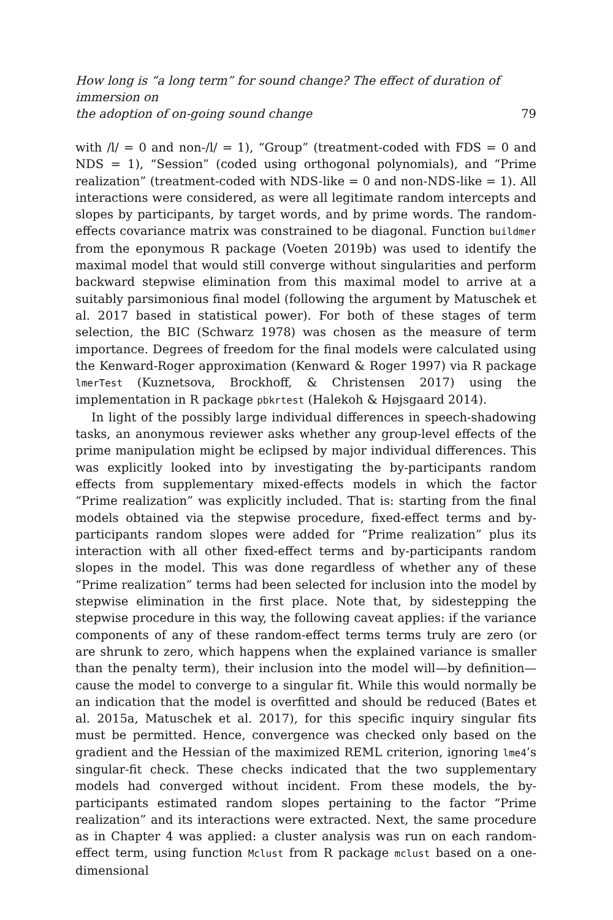How long is “a long term” for sound change? The effect of duration of immersion on
the adoption of on-going sound change 79
with /l/ = 0 and non-/l/ = 1), “Group” (treatment-coded with FDS = 0 and NDS = 1), “Session” (coded using orthogonal polynomials), and “Prime realization” (treatment-coded with NDS-like = 0 and non-NDS-like = 1). All interactions were considered, as were all legitimate random intercepts and slopes by participants, by target words, and by prime words. The random-effects covariance matrix was constrained to be diagonal. Function buildmer from the eponymous R package (Voeten 2019b) was used to identify the maximal model that would still converge without singularities and perform backward stepwise elimination from this maximal model to arrive at a suitably parsimonious final model (following the argument by Matuschek et al. 2017 based in statistical power). For both of these stages of term selection, the BIC (Schwarz 1978) was chosen as the measure of term importance. Degrees of freedom for the final models were calculated using the Kenward-Roger approximation (Kenward & Roger 1997) via R package lmerTest (Kuznetsova, Brockhoff, & Christensen 2017) using the implementation in R package pbkrtest (Halekoh & Højsgaard 2014).
In light of the possibly large individual differences in speech-shadowing tasks, an anonymous reviewer asks whether any group-level effects of the prime manipulation might be eclipsed by major individual differences. This was explicitly looked into by investigating the by-participants random effects from supplementary mixed-effects models in which the factor “Prime realization” was explicitly included. That is: starting from the final models obtained via the stepwise procedure, fixed-effect terms and by-participants random slopes were added for “Prime realization” plus its interaction with all other fixed-effect terms and by-participants random slopes in the model. This was done regardless of whether any of these “Prime realization” terms had been selected for inclusion into the model by stepwise elimination in the first place. Note that, by sidestepping the stepwise procedure in this way, the following caveat applies: if the variance components of any of these random-effect terms terms truly are zero (or are shrunk to zero, which happens when the explained variance is smaller than the penalty term), their inclusion into the model will—by definition—cause the model to converge to a singular fit. While this would normally be an indication that the model is overfitted and should be reduced (Bates et al. 2015a, Matuschek et al. 2017), for this specific inquiry singular fits must be permitted. Hence, convergence was checked only based on the gradient and the Hessian of the maximized REML criterion, ignoring lme4’s singular-fit check. These checks indicated that the two supplementary models had converged without incident. From these models, the by-participants estimated random slopes pertaining to the factor “Prime realization” and its interactions were extracted. Next, the same procedure as in Chapter 4 was applied: a cluster analysis was run on each random-effect term, using function Mclust from R package mclust based on a one-dimensional